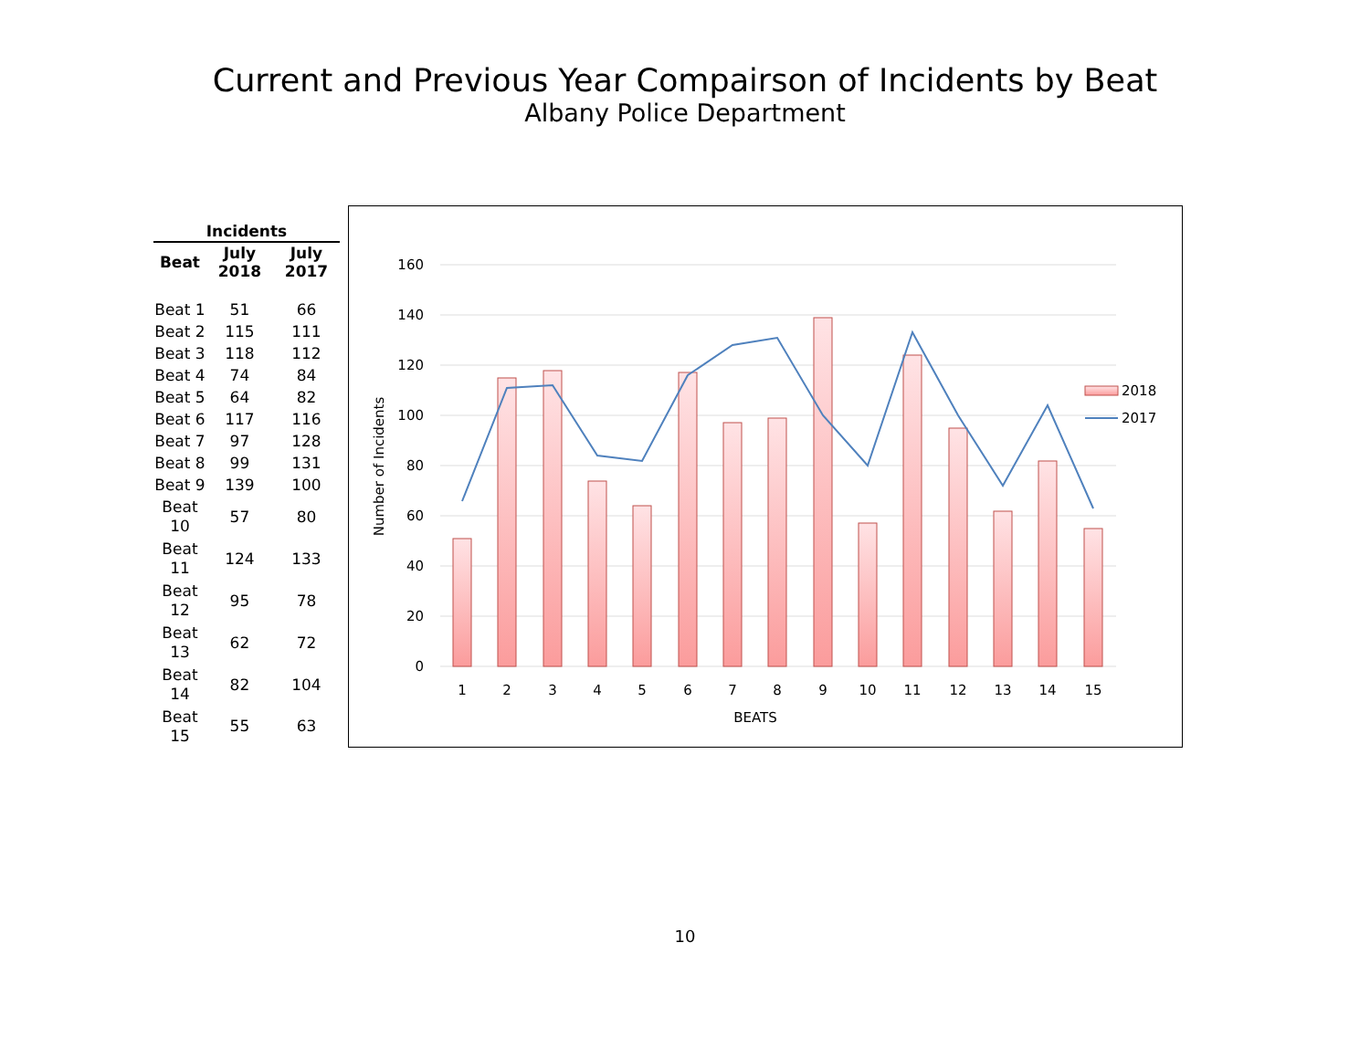Current and Previous Year Compairson of Incidents by Beat
Albany Police Department
| Incidents | | |
| --- | --- | --- |
| Beat | July 2018 | July 2017 |
| Beat 1 | 51 | 66 |
| Beat 2 | 115 | 111 |
| Beat 3 | 118 | 112 |
| Beat 4 | 74 | 84 |
| Beat 5 | 64 | 82 |
| Beat 6 | 117 | 116 |
| Beat 7 | 97 | 128 |
| Beat 8 | 99 | 131 |
| Beat 9 | 139 | 100 |
| Beat 10 | 57 | 80 |
| Beat 11 | 124 | 133 |
| Beat 12 | 95 | 78 |
| Beat 13 | 62 | 72 |
| Beat 14 | 82 | 104 |
| Beat 15 | 55 | 63 |
160
140
120
100
80
60
40
20
0
1
2
3
4
5
6
7
8
9
10
11
12
13
14
15
BEATS
Number of Incidents
2018
2017
10